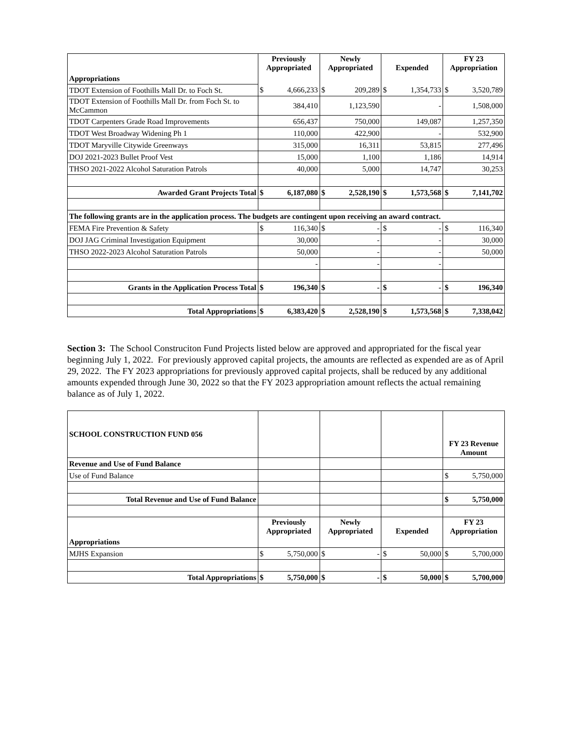| | Previously Appropriated | | Newly Appropriated | | Expended | | FY 23 Appropriation | |
| Appropriations | | | | | | | | |
| TDOT Extension of Foothills Mall Dr. to Foch St. | $ | 4,666,233 | $ | 209,289 | $ | 1,354,733 | $ | 3,520,789 |
| TDOT Extension of Foothills Mall Dr. from Foch St. to McCammon | | 384,410 | | 1,123,590 | | - | | 1,508,000 |
| TDOT Carpenters Grade Road Improvements | | 656,437 | | 750,000 | | 149,087 | | 1,257,350 |
| TDOT West Broadway Widening Ph 1 | | 110,000 | | 422,900 | | - | | 532,900 |
| TDOT Maryville Citywide Greenways | | 315,000 | | 16,311 | | 53,815 | | 277,496 |
| DOJ 2021-2023 Bullet Proof Vest | | 15,000 | | 1,100 | | 1,186 | | 14,914 |
| THSO 2021-2022 Alcohol Saturation Patrols | | 40,000 | | 5,000 | | 14,747 | | 30,253 |
| Awarded Grant Projects Total | $ | 6,187,080 | $ | 2,528,190 | $ | 1,573,568 | $ | 7,141,702 |
| The following grants are in the application process. The budgets are contingent upon receiving an award contract. | | | | | | | | |
| FEMA Fire Prevention & Safety | $ | 116,340 | $ | - | $ | - | $ | 116,340 |
| DOJ JAG Criminal Investigation Equipment | | 30,000 | | - | | - | | 30,000 |
| THSO 2022-2023 Alcohol Saturation Patrols | | 50,000 | | - | | - | | 50,000 |
| | | - | | - | | - | | |
| Grants in the Application Process Total | $ | 196,340 | $ | - | $ | - | $ | 196,340 |
| Total Appropriations | $ | 6,383,420 | $ | 2,528,190 | $ | 1,573,568 | $ | 7,338,042 |
Section 3: The School Construciton Fund Projects listed below are approved and appropriated for the fiscal year beginning July 1, 2022. For previously approved capital projects, the amounts are reflected as expended are as of April 29, 2022. The FY 2023 appropriations for previously approved capital projects, shall be reduced by any additional amounts expended through June 30, 2022 so that the FY 2023 appropriation amount reflects the actual remaining balance as of July 1, 2022.
| SCHOOL CONSTRUCTION FUND 056 | | | | | | | FY 23 Revenue Amount | |
| Revenue and Use of Fund Balance | | | | | | | | |
| Use of Fund Balance | | | | | | | $ | 5,750,000 |
| Total Revenue and Use of Fund Balance | | | | | | | $ | 5,750,000 |
| | Previously Appropriated | | Newly Appropriated | | Expended | | FY 23 Appropriation | |
| Appropriations | | | | | | | | |
| MJHS Expansion | $ | 5,750,000 | $ | - | $ | 50,000 | $ | 5,700,000 |
| Total Appropriations | $ | 5,750,000 | $ | - | $ | 50,000 | $ | 5,700,000 |